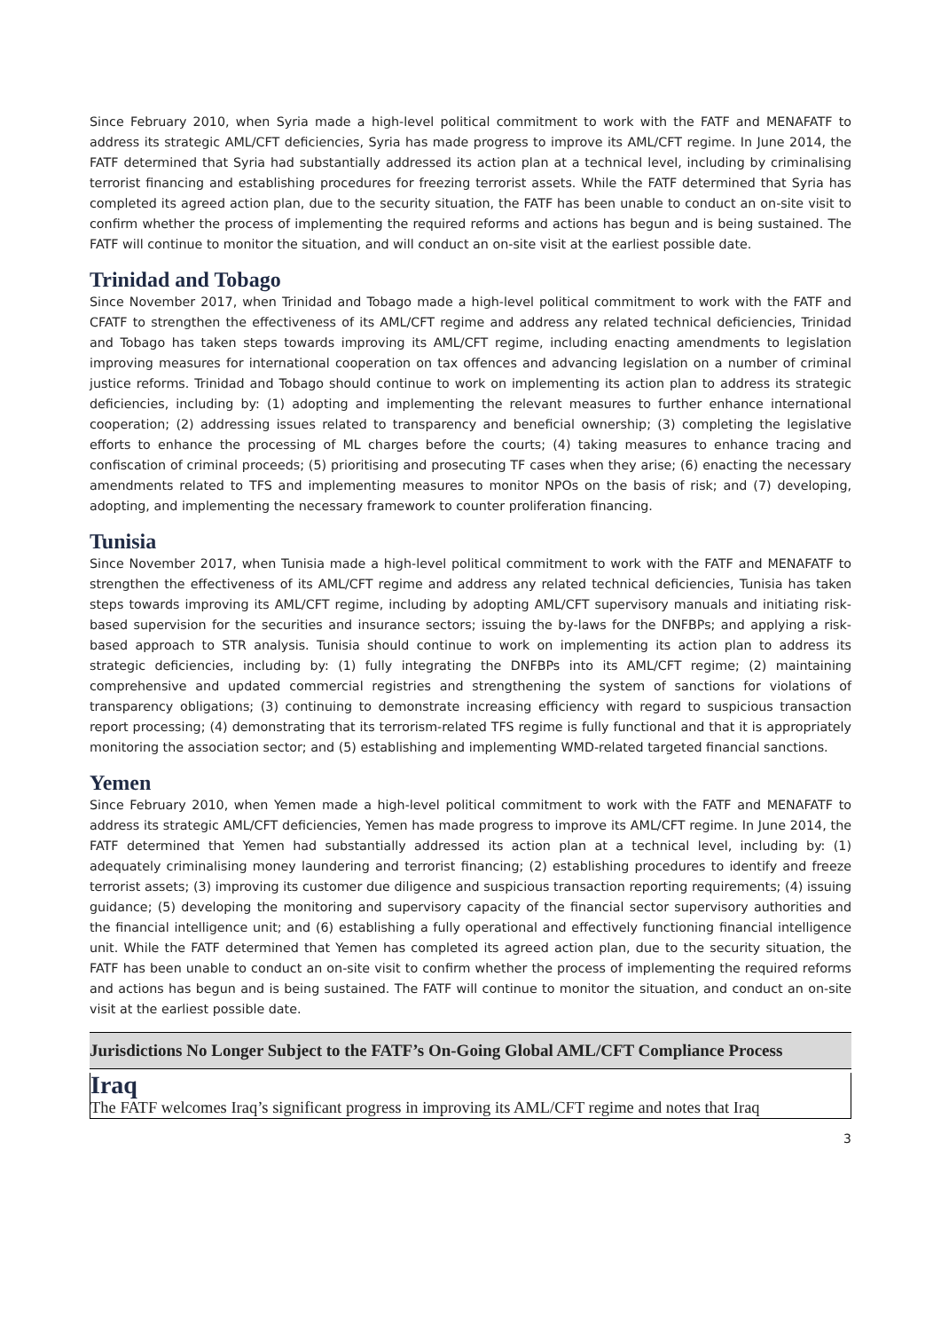Since February 2010, when Syria made a high-level political commitment to work with the FATF and MENAFATF to address its strategic AML/CFT deficiencies, Syria has made progress to improve its AML/CFT regime. In June 2014, the FATF determined that Syria had substantially addressed its action plan at a technical level, including by criminalising terrorist financing and establishing procedures for freezing terrorist assets. While the FATF determined that Syria has completed its agreed action plan, due to the security situation, the FATF has been unable to conduct an on-site visit to confirm whether the process of implementing the required reforms and actions has begun and is being sustained. The FATF will continue to monitor the situation, and will conduct an on-site visit at the earliest possible date.
Trinidad and Tobago
Since November 2017, when Trinidad and Tobago made a high-level political commitment to work with the FATF and CFATF to strengthen the effectiveness of its AML/CFT regime and address any related technical deficiencies, Trinidad and Tobago has taken steps towards improving its AML/CFT regime, including enacting amendments to legislation improving measures for international cooperation on tax offences and advancing legislation on a number of criminal justice reforms. Trinidad and Tobago should continue to work on implementing its action plan to address its strategic deficiencies, including by: (1) adopting and implementing the relevant measures to further enhance international cooperation; (2) addressing issues related to transparency and beneficial ownership; (3) completing the legislative efforts to enhance the processing of ML charges before the courts; (4) taking measures to enhance tracing and confiscation of criminal proceeds; (5) prioritising and prosecuting TF cases when they arise; (6) enacting the necessary amendments related to TFS and implementing measures to monitor NPOs on the basis of risk; and (7) developing, adopting, and implementing the necessary framework to counter proliferation financing.
Tunisia
Since November 2017, when Tunisia made a high-level political commitment to work with the FATF and MENAFATF to strengthen the effectiveness of its AML/CFT regime and address any related technical deficiencies, Tunisia has taken steps towards improving its AML/CFT regime, including by adopting AML/CFT supervisory manuals and initiating risk-based supervision for the securities and insurance sectors; issuing the by-laws for the DNFBPs; and applying a risk-based approach to STR analysis. Tunisia should continue to work on implementing its action plan to address its strategic deficiencies, including by: (1) fully integrating the DNFBPs into its AML/CFT regime; (2) maintaining comprehensive and updated commercial registries and strengthening the system of sanctions for violations of transparency obligations; (3) continuing to demonstrate increasing efficiency with regard to suspicious transaction report processing; (4) demonstrating that its terrorism-related TFS regime is fully functional and that it is appropriately monitoring the association sector; and (5) establishing and implementing WMD-related targeted financial sanctions.
Yemen
Since February 2010, when Yemen made a high-level political commitment to work with the FATF and MENAFATF to address its strategic AML/CFT deficiencies, Yemen has made progress to improve its AML/CFT regime. In June 2014, the FATF determined that Yemen had substantially addressed its action plan at a technical level, including by: (1) adequately criminalising money laundering and terrorist financing; (2) establishing procedures to identify and freeze terrorist assets; (3) improving its customer due diligence and suspicious transaction reporting requirements; (4) issuing guidance; (5) developing the monitoring and supervisory capacity of the financial sector supervisory authorities and the financial intelligence unit; and (6) establishing a fully operational and effectively functioning financial intelligence unit. While the FATF determined that Yemen has completed its agreed action plan, due to the security situation, the FATF has been unable to conduct an on-site visit to confirm whether the process of implementing the required reforms and actions has begun and is being sustained. The FATF will continue to monitor the situation, and conduct an on-site visit at the earliest possible date.
Jurisdictions No Longer Subject to the FATF’s On-Going Global AML/CFT Compliance Process
Iraq
The FATF welcomes Iraq’s significant progress in improving its AML/CFT regime and notes that Iraq
3